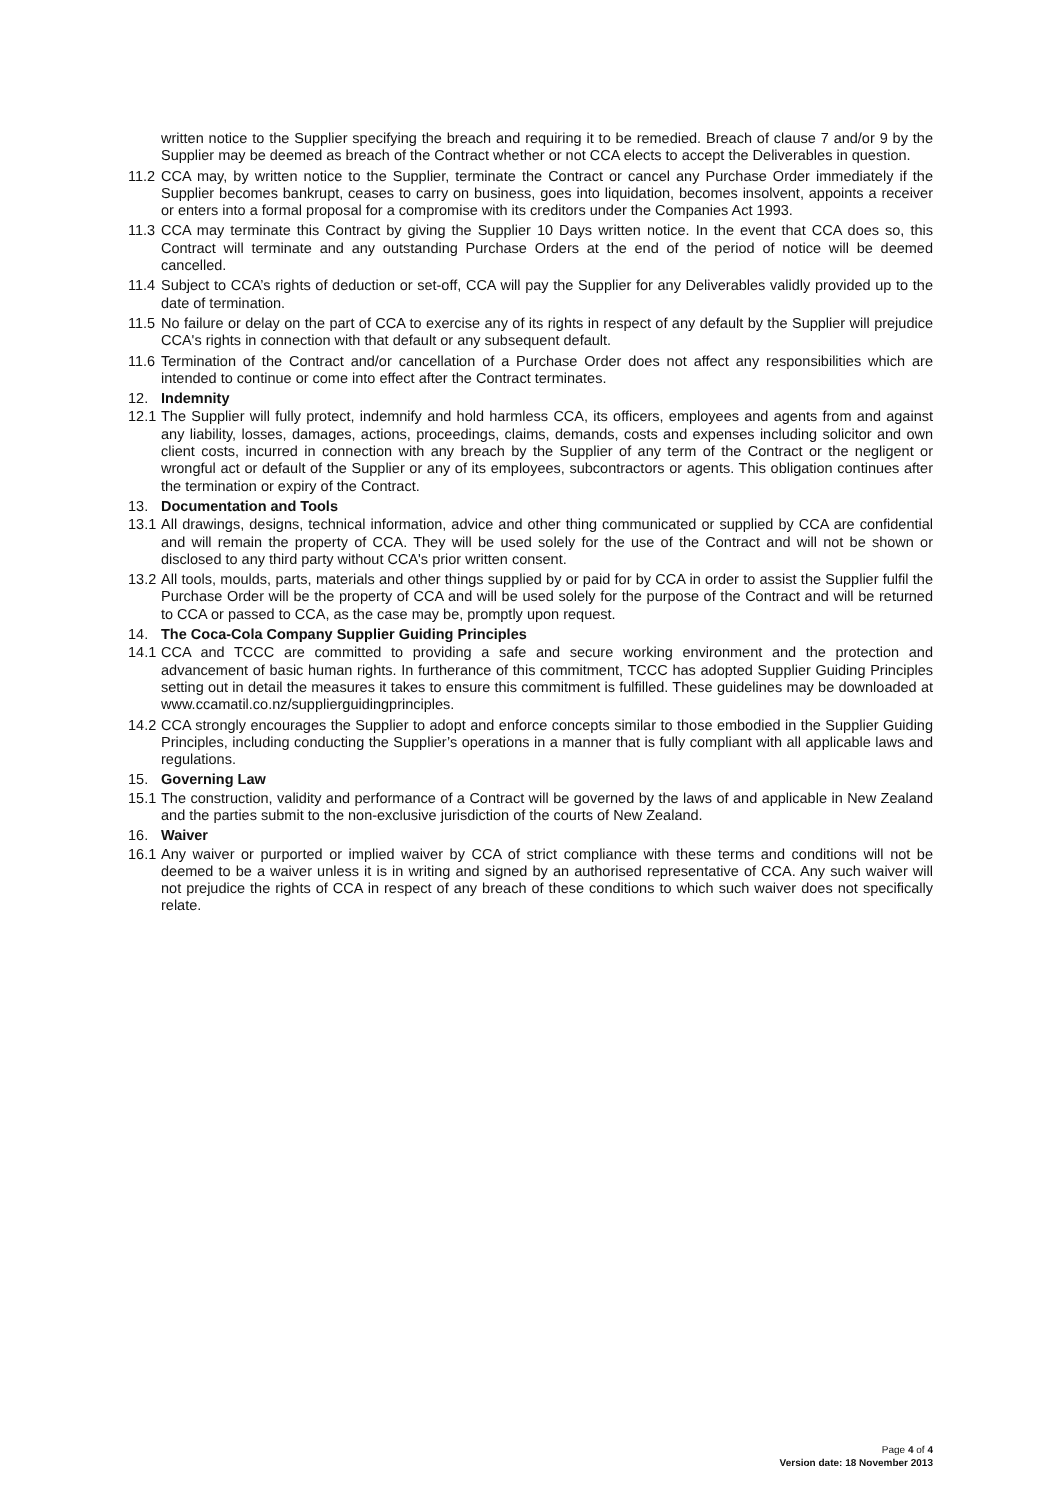written notice to the Supplier specifying the breach and requiring it to be remedied. Breach of clause 7 and/or 9 by the Supplier may be deemed as breach of the Contract whether or not CCA elects to accept the Deliverables in question.
11.2 CCA may, by written notice to the Supplier, terminate the Contract or cancel any Purchase Order immediately if the Supplier becomes bankrupt, ceases to carry on business, goes into liquidation, becomes insolvent, appoints a receiver or enters into a formal proposal for a compromise with its creditors under the Companies Act 1993.
11.3 CCA may terminate this Contract by giving the Supplier 10 Days written notice. In the event that CCA does so, this Contract will terminate and any outstanding Purchase Orders at the end of the period of notice will be deemed cancelled.
11.4 Subject to CCA’s rights of deduction or set-off, CCA will pay the Supplier for any Deliverables validly provided up to the date of termination.
11.5 No failure or delay on the part of CCA to exercise any of its rights in respect of any default by the Supplier will prejudice CCA's rights in connection with that default or any subsequent default.
11.6 Termination of the Contract and/or cancellation of a Purchase Order does not affect any responsibilities which are intended to continue or come into effect after the Contract terminates.
12. Indemnity
12.1 The Supplier will fully protect, indemnify and hold harmless CCA, its officers, employees and agents from and against any liability, losses, damages, actions, proceedings, claims, demands, costs and expenses including solicitor and own client costs, incurred in connection with any breach by the Supplier of any term of the Contract or the negligent or wrongful act or default of the Supplier or any of its employees, subcontractors or agents. This obligation continues after the termination or expiry of the Contract.
13. Documentation and Tools
13.1 All drawings, designs, technical information, advice and other thing communicated or supplied by CCA are confidential and will remain the property of CCA. They will be used solely for the use of the Contract and will not be shown or disclosed to any third party without CCA's prior written consent.
13.2 All tools, moulds, parts, materials and other things supplied by or paid for by CCA in order to assist the Supplier fulfil the Purchase Order will be the property of CCA and will be used solely for the purpose of the Contract and will be returned to CCA or passed to CCA, as the case may be, promptly upon request.
14. The Coca-Cola Company Supplier Guiding Principles
14.1 CCA and TCCC are committed to providing a safe and secure working environment and the protection and advancement of basic human rights. In furtherance of this commitment, TCCC has adopted Supplier Guiding Principles setting out in detail the measures it takes to ensure this commitment is fulfilled. These guidelines may be downloaded at www.ccamatil.co.nz/supplierguidingprinciples.
14.2 CCA strongly encourages the Supplier to adopt and enforce concepts similar to those embodied in the Supplier Guiding Principles, including conducting the Supplier’s operations in a manner that is fully compliant with all applicable laws and regulations.
15. Governing Law
15.1 The construction, validity and performance of a Contract will be governed by the laws of and applicable in New Zealand and the parties submit to the non-exclusive jurisdiction of the courts of New Zealand.
16. Waiver
16.1 Any waiver or purported or implied waiver by CCA of strict compliance with these terms and conditions will not be deemed to be a waiver unless it is in writing and signed by an authorised representative of CCA. Any such waiver will not prejudice the rights of CCA in respect of any breach of these conditions to which such waiver does not specifically relate.
Page 4 of 4
Version date: 18 November 2013